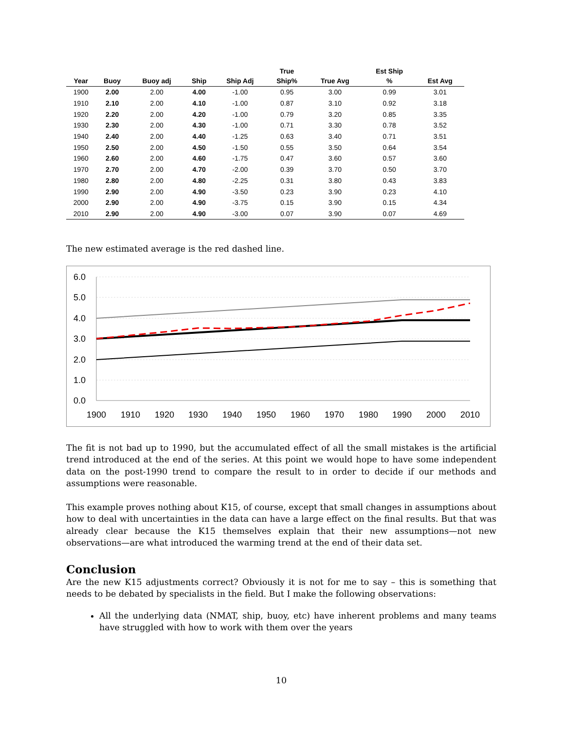| Year | Buoy | Buoy adj | Ship | Ship Adj | True Ship% | True Avg | Est Ship % | Est Avg |
| --- | --- | --- | --- | --- | --- | --- | --- | --- |
| 1900 | 2.00 | 2.00 | 4.00 | -1.00 | 0.95 | 3.00 | 0.99 | 3.01 |
| 1910 | 2.10 | 2.00 | 4.10 | -1.00 | 0.87 | 3.10 | 0.92 | 3.18 |
| 1920 | 2.20 | 2.00 | 4.20 | -1.00 | 0.79 | 3.20 | 0.85 | 3.35 |
| 1930 | 2.30 | 2.00 | 4.30 | -1.00 | 0.71 | 3.30 | 0.78 | 3.52 |
| 1940 | 2.40 | 2.00 | 4.40 | -1.25 | 0.63 | 3.40 | 0.71 | 3.51 |
| 1950 | 2.50 | 2.00 | 4.50 | -1.50 | 0.55 | 3.50 | 0.64 | 3.54 |
| 1960 | 2.60 | 2.00 | 4.60 | -1.75 | 0.47 | 3.60 | 0.57 | 3.60 |
| 1970 | 2.70 | 2.00 | 4.70 | -2.00 | 0.39 | 3.70 | 0.50 | 3.70 |
| 1980 | 2.80 | 2.00 | 4.80 | -2.25 | 0.31 | 3.80 | 0.43 | 3.83 |
| 1990 | 2.90 | 2.00 | 4.90 | -3.50 | 0.23 | 3.90 | 0.23 | 4.10 |
| 2000 | 2.90 | 2.00 | 4.90 | -3.75 | 0.15 | 3.90 | 0.15 | 4.34 |
| 2010 | 2.90 | 2.00 | 4.90 | -3.00 | 0.07 | 3.90 | 0.07 | 4.69 |
The new estimated average is the red dashed line.
6.0
5.0
4.0
3.0
2.0
1.0
0.0
1900
1910
1920
1930
1940
1950
1960
1970
1980
1990
2000
2010
The fit is not bad up to 1990, but the accumulated effect of all the small mistakes is the artificial trend introduced at the end of the series. At this point we would hope to have some independent data on the post-1990 trend to compare the result to in order to decide if our methods and assumptions were reasonable.
This example proves nothing about K15, of course, except that small changes in assumptions about how to deal with uncertainties in the data can have a large effect on the final results. But that was already clear because the K15 themselves explain that their new assumptions—not new observations—are what introduced the warming trend at the end of their data set.
Conclusion
Are the new K15 adjustments correct? Obviously it is not for me to say – this is something that needs to be debated by specialists in the field. But I make the following observations:
All the underlying data (NMAT, ship, buoy, etc) have inherent problems and many teams have struggled with how to work with them over the years
10